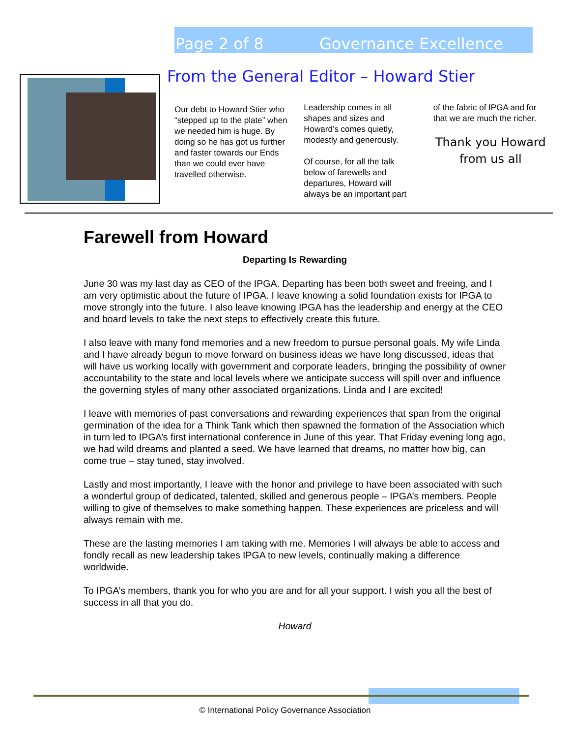Page 2 of 8 Governance Excellence
From the General Editor – Howard Stier
Our debt to Howard Stier who “stepped up to the plate” when we needed him is huge. By doing so he has got us further and faster towards our Ends than we could ever have travelled otherwise.
Leadership comes in all shapes and sizes and Howard’s comes quietly, modestly and generously.
Of course, for all the talk below of farewells and departures, Howard will always be an important part
of the fabric of IPGA and for that we are much the richer.
Thank you Howard
from us all
Farewell from Howard
Departing Is Rewarding
June 30 was my last day as CEO of the IPGA. Departing has been both sweet and freeing, and I am very optimistic about the future of IPGA. I leave knowing a solid foundation exists for IPGA to move strongly into the future. I also leave knowing IPGA has the leadership and energy at the CEO and board levels to take the next steps to effectively create this future.
I also leave with many fond memories and a new freedom to pursue personal goals. My wife Linda and I have already begun to move forward on business ideas we have long discussed, ideas that will have us working locally with government and corporate leaders, bringing the possibility of owner accountability to the state and local levels where we anticipate success will spill over and influence the governing styles of many other associated organizations. Linda and I are excited!
I leave with memories of past conversations and rewarding experiences that span from the original germination of the idea for a Think Tank which then spawned the formation of the Association which in turn led to IPGA’s first international conference in June of this year. That Friday evening long ago, we had wild dreams and planted a seed. We have learned that dreams, no matter how big, can come true – stay tuned, stay involved.
Lastly and most importantly, I leave with the honor and privilege to have been associated with such a wonderful group of dedicated, talented, skilled and generous people – IPGA’s members. People willing to give of themselves to make something happen. These experiences are priceless and will always remain with me.
These are the lasting memories I am taking with me. Memories I will always be able to access and fondly recall as new leadership takes IPGA to new levels, continually making a difference worldwide.
To IPGA’s members, thank you for who you are and for all your support. I wish you all the best of success in all that you do.
Howard
© International Policy Governance Association